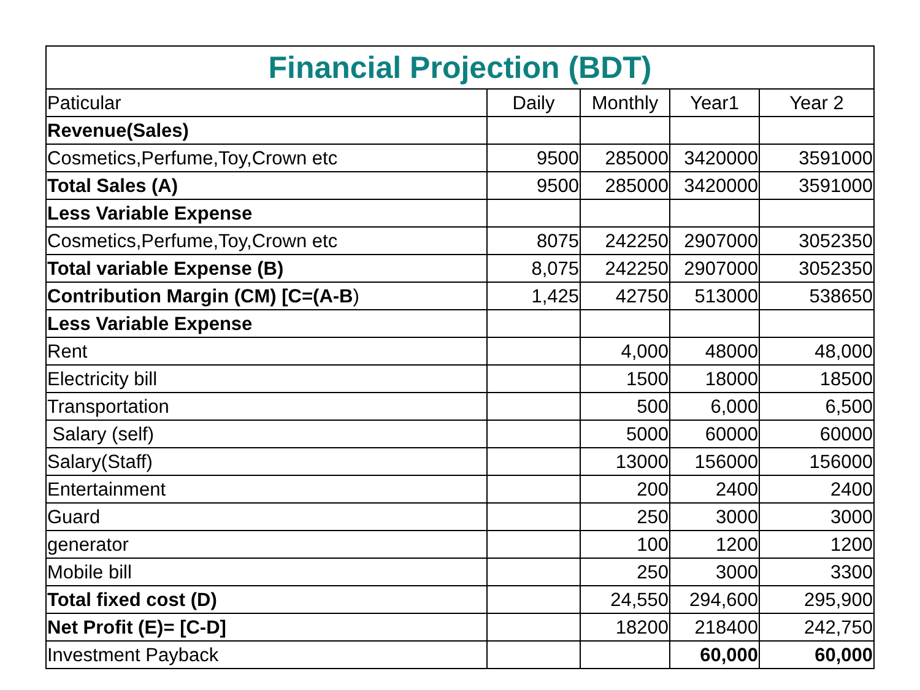| Financial Projection (BDT) | | | | |
| --- | --- | --- | --- | --- |
| Paticular | Daily | Monthly | Year1 | Year 2 |
| Revenue(Sales) | | | | |
| Cosmetics,Perfume,Toy,Crown etc | 9500 | 285000 | 3420000 | 3591000 |
| Total Sales (A) | 9500 | 285000 | 3420000 | 3591000 |
| Less Variable Expense | | | | |
| Cosmetics,Perfume,Toy,Crown etc | 8075 | 242250 | 2907000 | 3052350 |
| Total variable Expense (B) | 8,075 | 242250 | 2907000 | 3052350 |
| Contribution Margin (CM) [C=(A-B ) | 1,425 | 42750 | 513000 | 538650 |
| Less Variable Expense | | | | |
| Rent | | 4,000 | 48000 | 48,000 |
| Electricity bill | | 1500 | 18000 | 18500 |
| Transportation | | 500 | 6,000 | 6,500 |
| Salary (self) | | 5000 | 60000 | 60000 |
| Salary(Staff) | | 13000 | 156000 | 156000 |
| Entertainment | | 200 | 2400 | 2400 |
| Guard | | 250 | 3000 | 3000 |
| generator | | 100 | 1200 | 1200 |
| Mobile bill | | 250 | 3000 | 3300 |
| Total fixed cost (D) | | 24,550 | 294,600 | 295,900 |
| Net Profit (E)= [C-D] | | 18200 | 218400 | 242,750 |
| Investment Payback | | | 60,000 | 60,000 |